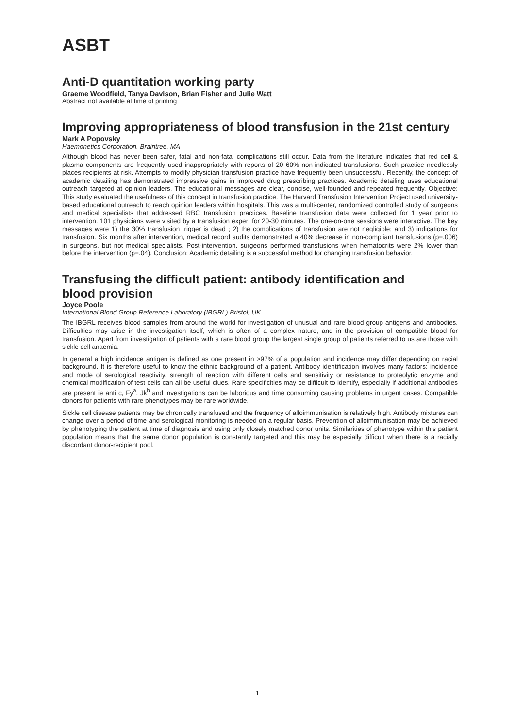ASBT
Anti-D quantitation working party
Graeme Woodfield, Tanya Davison, Brian Fisher and Julie Watt
Abstract not available at time of printing
Improving appropriateness of blood transfusion in the 21st century
Mark A Popovsky
Haemonetics Corporation, Braintree, MA
Although blood has never been safer, fatal and non-fatal complications still occur. Data from the literature indicates that red cell & plasma components are frequently used inappropriately with reports of 20 60% non-indicated transfusions. Such practice needlessly places recipients at risk. Attempts to modify physician transfusion practice have frequently been unsuccessful. Recently, the concept of academic detailing has demonstrated impressive gains in improved drug prescribing practices. Academic detailing uses educational outreach targeted at opinion leaders. The educational messages are clear, concise, well-founded and repeated frequently. Objective: This study evaluated the usefulness of this concept in transfusion practice. The Harvard Transfusion Intervention Project used university-based educational outreach to reach opinion leaders within hospitals. This was a multi-center, randomized controlled study of surgeons and medical specialists that addressed RBC transfusion practices. Baseline transfusion data were collected for 1 year prior to intervention. 101 physicians were visited by a transfusion expert for 20-30 minutes. The one-on-one sessions were interactive. The key messages were 1) the 30% transfusion trigger is dead ; 2) the complications of transfusion are not negligible; and 3) indications for transfusion. Six months after intervention, medical record audits demonstrated a 40% decrease in non-compliant transfusions (p=.006) in surgeons, but not medical specialists. Post-intervention, surgeons performed transfusions when hematocrits were 2% lower than before the intervention (p=.04). Conclusion: Academic detailing is a successful method for changing transfusion behavior.
Transfusing the difficult patient: antibody identification and
blood provision
Joyce Poole
International Blood Group Reference Laboratory (IBGRL) Bristol, UK
The IBGRL receives blood samples from around the world for investigation of unusual and rare blood group antigens and antibodies. Difficulties may arise in the investigation itself, which is often of a complex nature, and in the provision of compatible blood for transfusion. Apart from investigation of patients with a rare blood group the largest single group of patients referred to us are those with sickle cell anaemia.
In general a high incidence antigen is defined as one present in >97% of a population and incidence may differ depending on racial background. It is therefore useful to know the ethnic background of a patient. Antibody identification involves many factors: incidence and mode of serological reactivity, strength of reaction with different cells and sensitivity or resistance to proteolytic enzyme and chemical modification of test cells can all be useful clues. Rare specificities may be difficult to identify, especially if additional antibodies are present ie anti c, Fy<sup>a</sup>, Jk<sup>b</sup> and investigations can be laborious and time consuming causing problems in urgent cases. Compatible donors for patients with rare phenotypes may be rare worldwide.
Sickle cell disease patients may be chronically transfused and the frequency of alloimmunisation is relatively high. Antibody mixtures can change over a period of time and serological monitoring is needed on a regular basis. Prevention of alloimmunisation may be achieved by phenotyping the patient at time of diagnosis and using only closely matched donor units. Similarities of phenotype within this patient population means that the same donor population is constantly targeted and this may be especially difficult when there is a racially discordant donor-recipient pool.
1